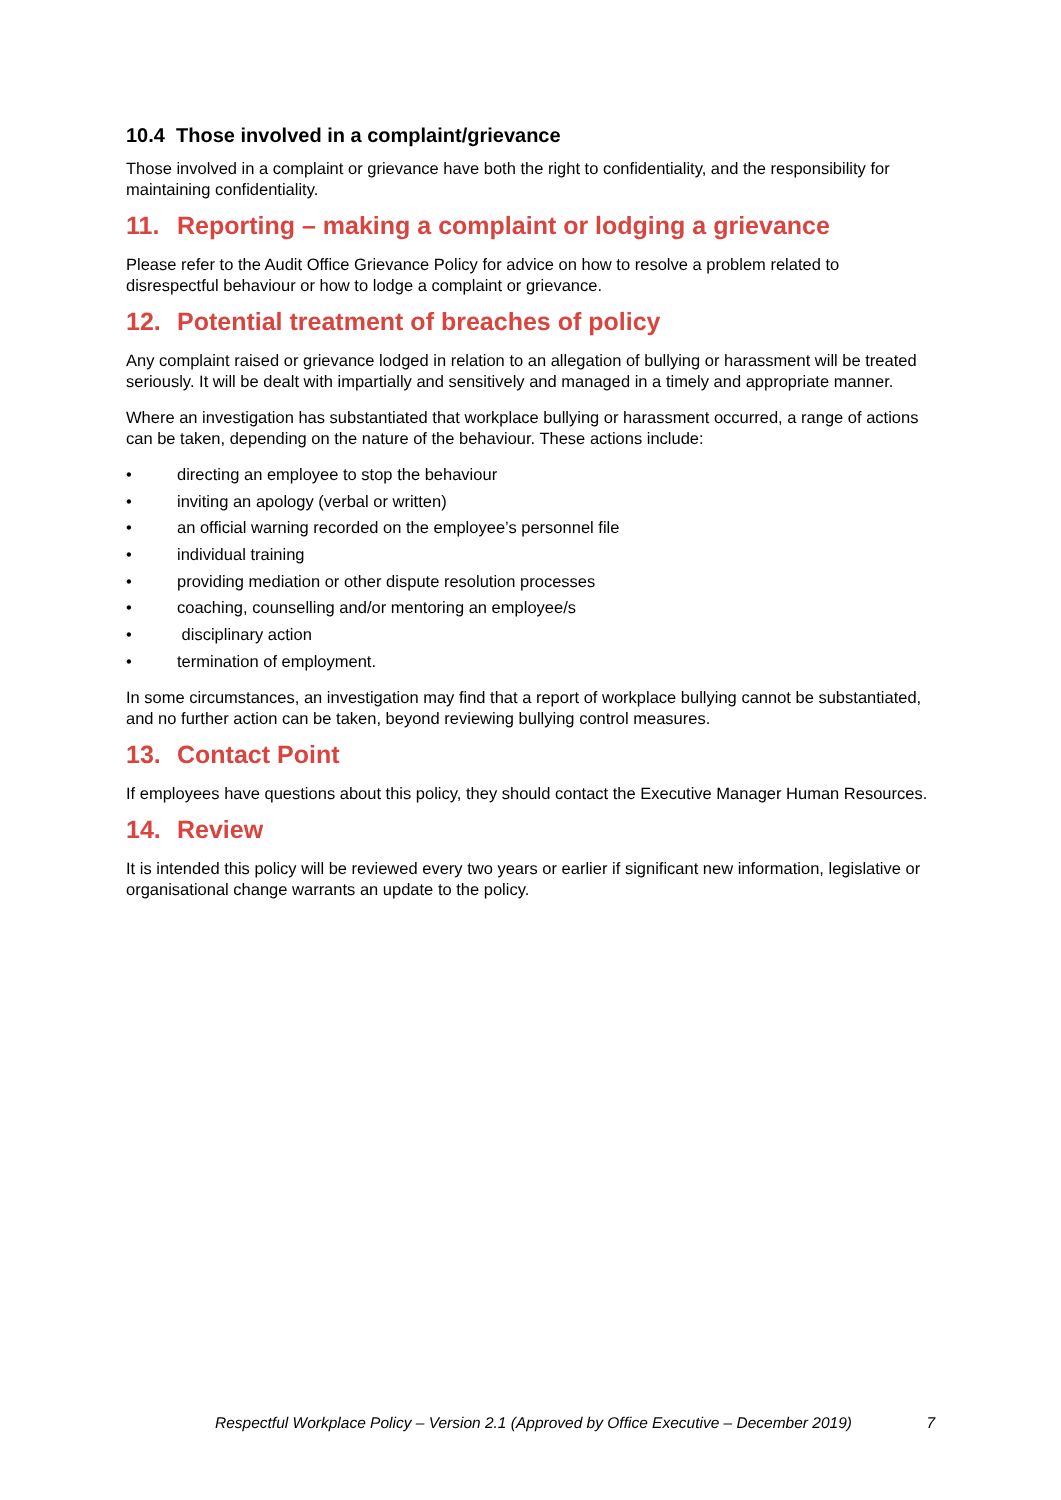10.4 Those involved in a complaint/grievance
Those involved in a complaint or grievance have both the right to confidentiality, and the responsibility for maintaining confidentiality.
11. Reporting – making a complaint or lodging a grievance
Please refer to the Audit Office Grievance Policy for advice on how to resolve a problem related to disrespectful behaviour or how to lodge a complaint or grievance.
12. Potential treatment of breaches of policy
Any complaint raised or grievance lodged in relation to an allegation of bullying or harassment will be treated seriously. It will be dealt with impartially and sensitively and managed in a timely and appropriate manner.
Where an investigation has substantiated that workplace bullying or harassment occurred, a range of actions can be taken, depending on the nature of the behaviour. These actions include:
• directing an employee to stop the behaviour
• inviting an apology (verbal or written)
• an official warning recorded on the employee’s personnel file
• individual training
• providing mediation or other dispute resolution processes
• coaching, counselling and/or mentoring an employee/s
• disciplinary action
• termination of employment.
In some circumstances, an investigation may find that a report of workplace bullying cannot be substantiated, and no further action can be taken, beyond reviewing bullying control measures.
13. Contact Point
If employees have questions about this policy, they should contact the Executive Manager Human Resources.
14. Review
It is intended this policy will be reviewed every two years or earlier if significant new information, legislative or organisational change warrants an update to the policy.
Respectful Workplace Policy – Version 2.1 (Approved by Office Executive – December 2019) 7